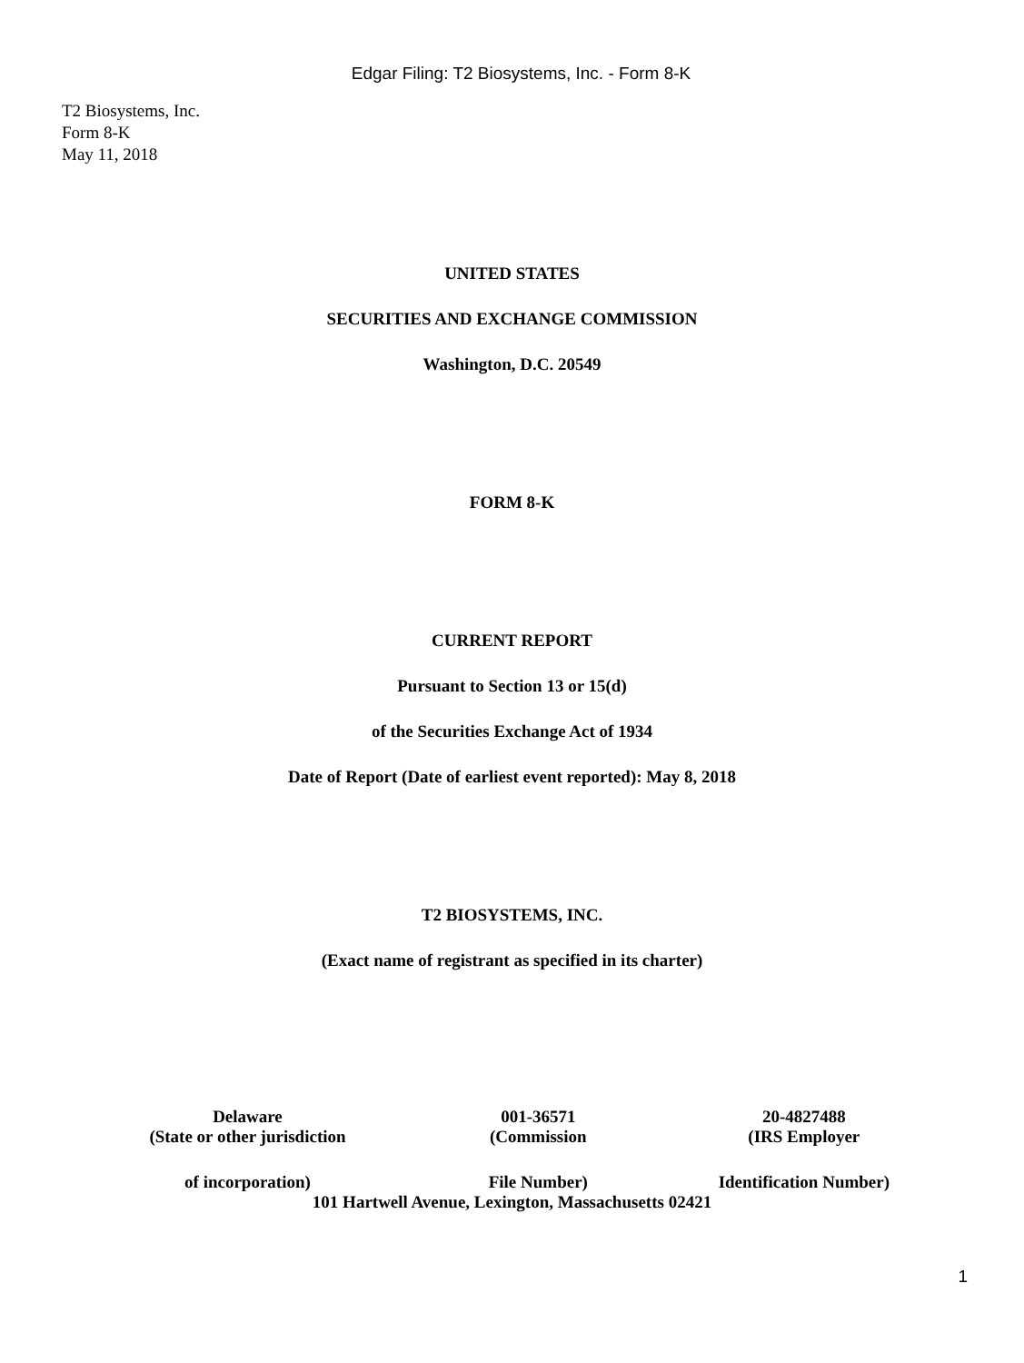Edgar Filing: T2 Biosystems, Inc. - Form 8-K
T2 Biosystems, Inc.
Form 8-K
May 11, 2018
UNITED STATES
SECURITIES AND EXCHANGE COMMISSION
Washington, D.C. 20549
FORM 8-K
CURRENT REPORT
Pursuant to Section 13 or 15(d)
of the Securities Exchange Act of 1934
Date of Report (Date of earliest event reported): May 8, 2018
T2 BIOSYSTEMS, INC.
(Exact name of registrant as specified in its charter)
| Delaware | 001-36571 | 20-4827488 |
| (State or other jurisdiction | (Commission | (IRS Employer |
| of incorporation) | File Number) | Identification Number) |
101 Hartwell Avenue, Lexington, Massachusetts 02421
1